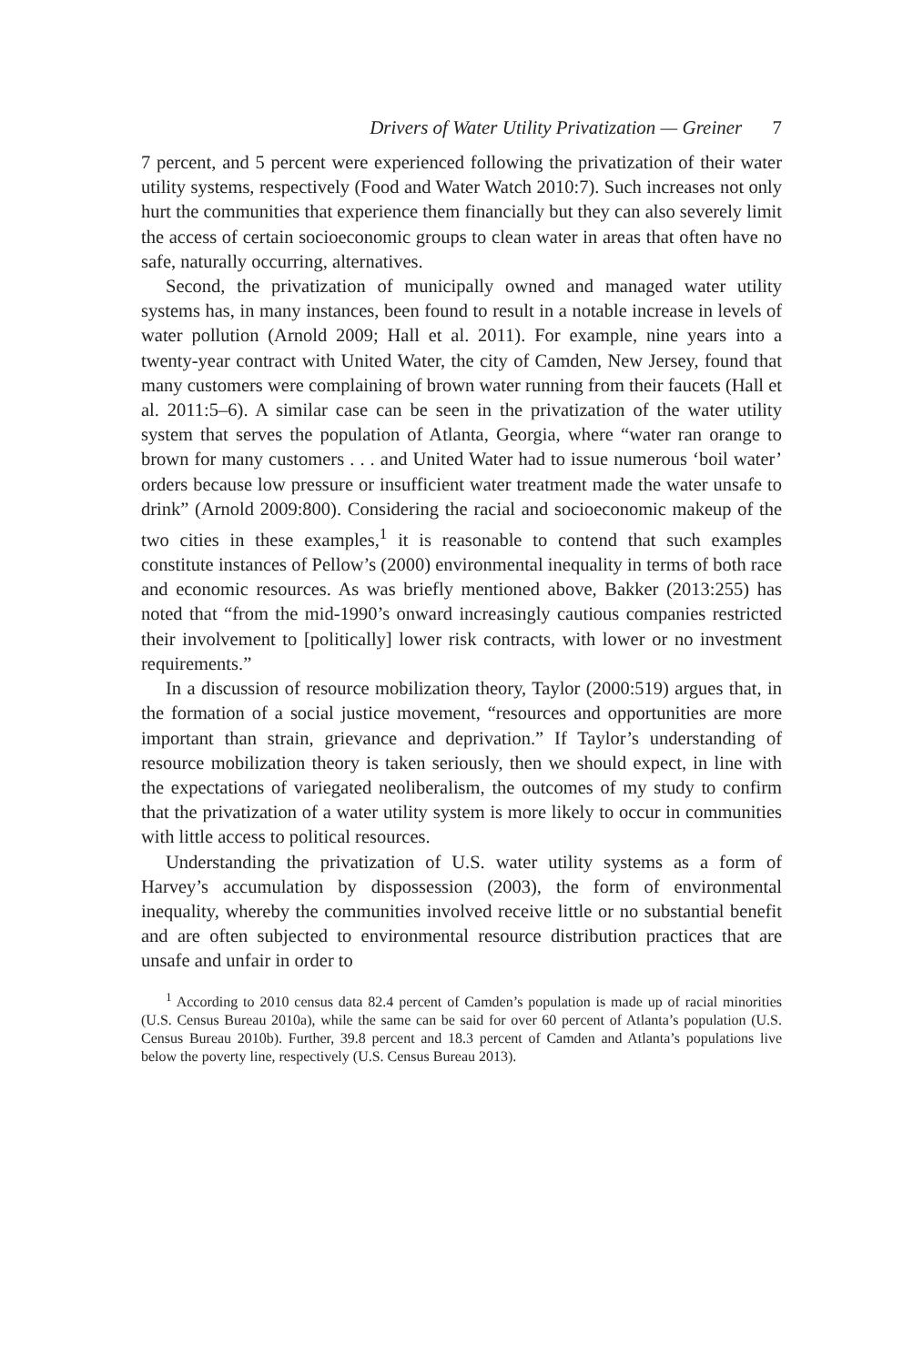Drivers of Water Utility Privatization — Greiner 7
7 percent, and 5 percent were experienced following the privatization of their water utility systems, respectively (Food and Water Watch 2010:7). Such increases not only hurt the communities that experience them financially but they can also severely limit the access of certain socioeconomic groups to clean water in areas that often have no safe, naturally occurring, alternatives.
Second, the privatization of municipally owned and managed water utility systems has, in many instances, been found to result in a notable increase in levels of water pollution (Arnold 2009; Hall et al. 2011). For example, nine years into a twenty-year contract with United Water, the city of Camden, New Jersey, found that many customers were complaining of brown water running from their faucets (Hall et al. 2011:5–6). A similar case can be seen in the privatization of the water utility system that serves the population of Atlanta, Georgia, where “water ran orange to brown for many customers . . . and United Water had to issue numerous ‘boil water’ orders because low pressure or insufficient water treatment made the water unsafe to drink” (Arnold 2009:800). Considering the racial and socioeconomic makeup of the two cities in these examples,<sup>1</sup> it is reasonable to contend that such examples constitute instances of Pellow’s (2000) environmental inequality in terms of both race and economic resources. As was briefly mentioned above, Bakker (2013:255) has noted that “from the mid-1990’s onward increasingly cautious companies restricted their involvement to [politically] lower risk contracts, with lower or no investment requirements.”
In a discussion of resource mobilization theory, Taylor (2000:519) argues that, in the formation of a social justice movement, “resources and opportunities are more important than strain, grievance and deprivation.” If Taylor’s understanding of resource mobilization theory is taken seriously, then we should expect, in line with the expectations of variegated neoliberalism, the outcomes of my study to confirm that the privatization of a water utility system is more likely to occur in communities with little access to political resources.
Understanding the privatization of U.S. water utility systems as a form of Harvey’s accumulation by dispossession (2003), the form of environmental inequality, whereby the communities involved receive little or no substantial benefit and are often subjected to environmental resource distribution practices that are unsafe and unfair in order to
<sup>1</sup> According to 2010 census data 82.4 percent of Camden’s population is made up of racial minorities (U.S. Census Bureau 2010a), while the same can be said for over 60 percent of Atlanta’s population (U.S. Census Bureau 2010b). Further, 39.8 percent and 18.3 percent of Camden and Atlanta’s populations live below the poverty line, respectively (U.S. Census Bureau 2013).